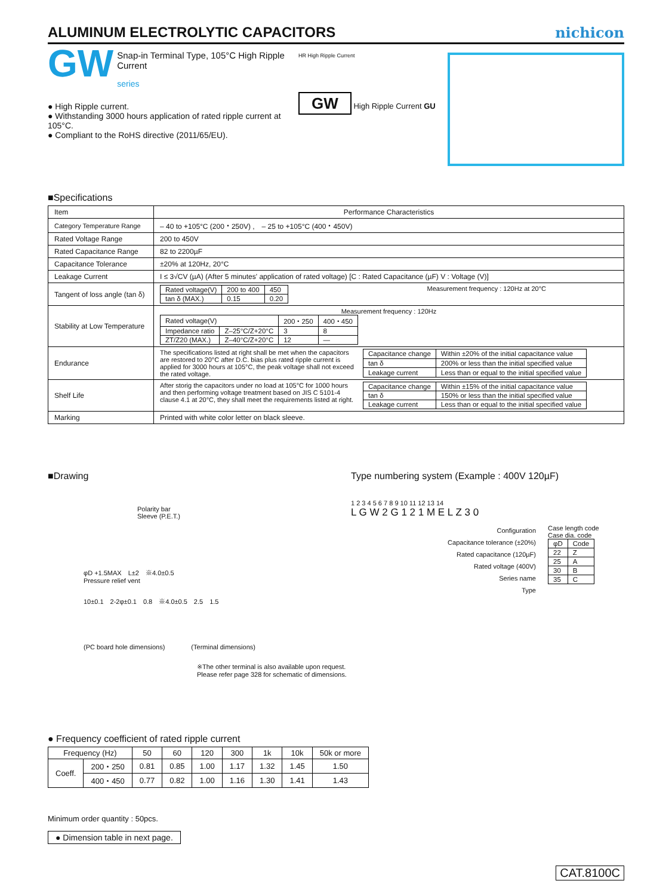ALUMINUM ELECTROLYTIC CAPACITORS
nichicon
GW
Snap-in Terminal Type, 105°C High Ripple Current
series
● High Ripple current.
● Withstanding 3000 hours application of rated ripple current at 105°C.
● Compliant to the RoHS directive (2011/65/EU).
HR High Ripple Current
GW High Ripple Current GU
■Specifications
| Item | Performance Characteristics |
| Category Temperature Range | – 40 to +105°C (200・250V) , – 25 to +105°C (400・450V) |
| Rated Voltage Range | 200 to 450V |
| Rated Capacitance Range | 82 to 2200µF |
| Capacitance Tolerance | ±20% at 120Hz, 20°C |
| Leakage Current | I ≤ 3√CV (µA) (After 5 minutes' application of rated voltage) [C : Rated Capacitance (µF) V : Voltage (V)] |
| Tangent of loss angle (tan δ) | / Rated voltage(V) / 200 to 400 / 450 / / tan δ (MAX.) / 0.15 / 0.20 / Measurement frequency : 120Hz at 20°C |
| Stability at Low Temperature | Measurement frequency : 120Hz / Rated voltage(V) / / 200・250 / 400・450 / / Impedance ratio / Z–25°C/Z+20°C / 3 / 8 / / ZT/Z20 (MAX.) / Z–40°C/Z+20°C / 12 / — / |
| Endurance | The specifications listed at right shall be met when the capacitors are restored to 20°C after D.C. bias plus rated ripple current is applied for 3000 hours at 105°C, the peak voltage shall not exceed the rated voltage. / Capacitance change / Within ±20% of the initial capacitance value / / tan δ / 200% or less than the initial specified value / / Leakage current / Less than or equal to the initial specified value / |
| Shelf Life | After storig the capacitors under no load at 105°C for 1000 hours and then performing voltage treatment based on JIS C 5101-4 clause 4.1 at 20°C, they shall meet the requirements listed at right. / Capacitance change / Within ±15% of the initial capacitance value / / tan δ / 150% or less than the initial specified value / / Leakage current / Less than or equal to the initial specified value / |
| Marking | Printed with white color letter on black sleeve. |
■Drawing
Polarity bar
Sleeve (P.E.T.)
φD +1.5MAX　L±2　※4.0±0.5
Pressure relief vent
10±0.1　2-2φ±0.1　0.8　※4.0±0.5　2.5　1.5
(PC board hole dimensions)　　　　(Terminal dimensions)
※The other terminal is also available upon request.
Please refer page 328 for schematic of dimensions.
Type numbering system (Example : 400V 120µF)
1 2 3 4 5 6 7 8 9 10 11 12 13 14
L G W 2 G 1 2 1 M E L Z 3 0
Configuration
Capacitance tolerance (±20%)
Rated capacitance (120µF)
Rated voltage (400V)
Series name
Type
Case length code
Case dia. code
| φD | Code |
| 22 | Z |
| 25 | A |
| 30 | B |
| 35 | C |
● Frequency coefficient of rated ripple current
| Frequency (Hz) | | 50 | 60 | 120 | 300 | 1k | 10k | 50k or more |
| Coeff. | 200・250 | 0.81 | 0.85 | 1.00 | 1.17 | 1.32 | 1.45 | 1.50 |
| | 400・450 | 0.77 | 0.82 | 1.00 | 1.16 | 1.30 | 1.41 | 1.43 |
Minimum order quantity : 50pcs.
● Dimension table in next page.
CAT.8100C